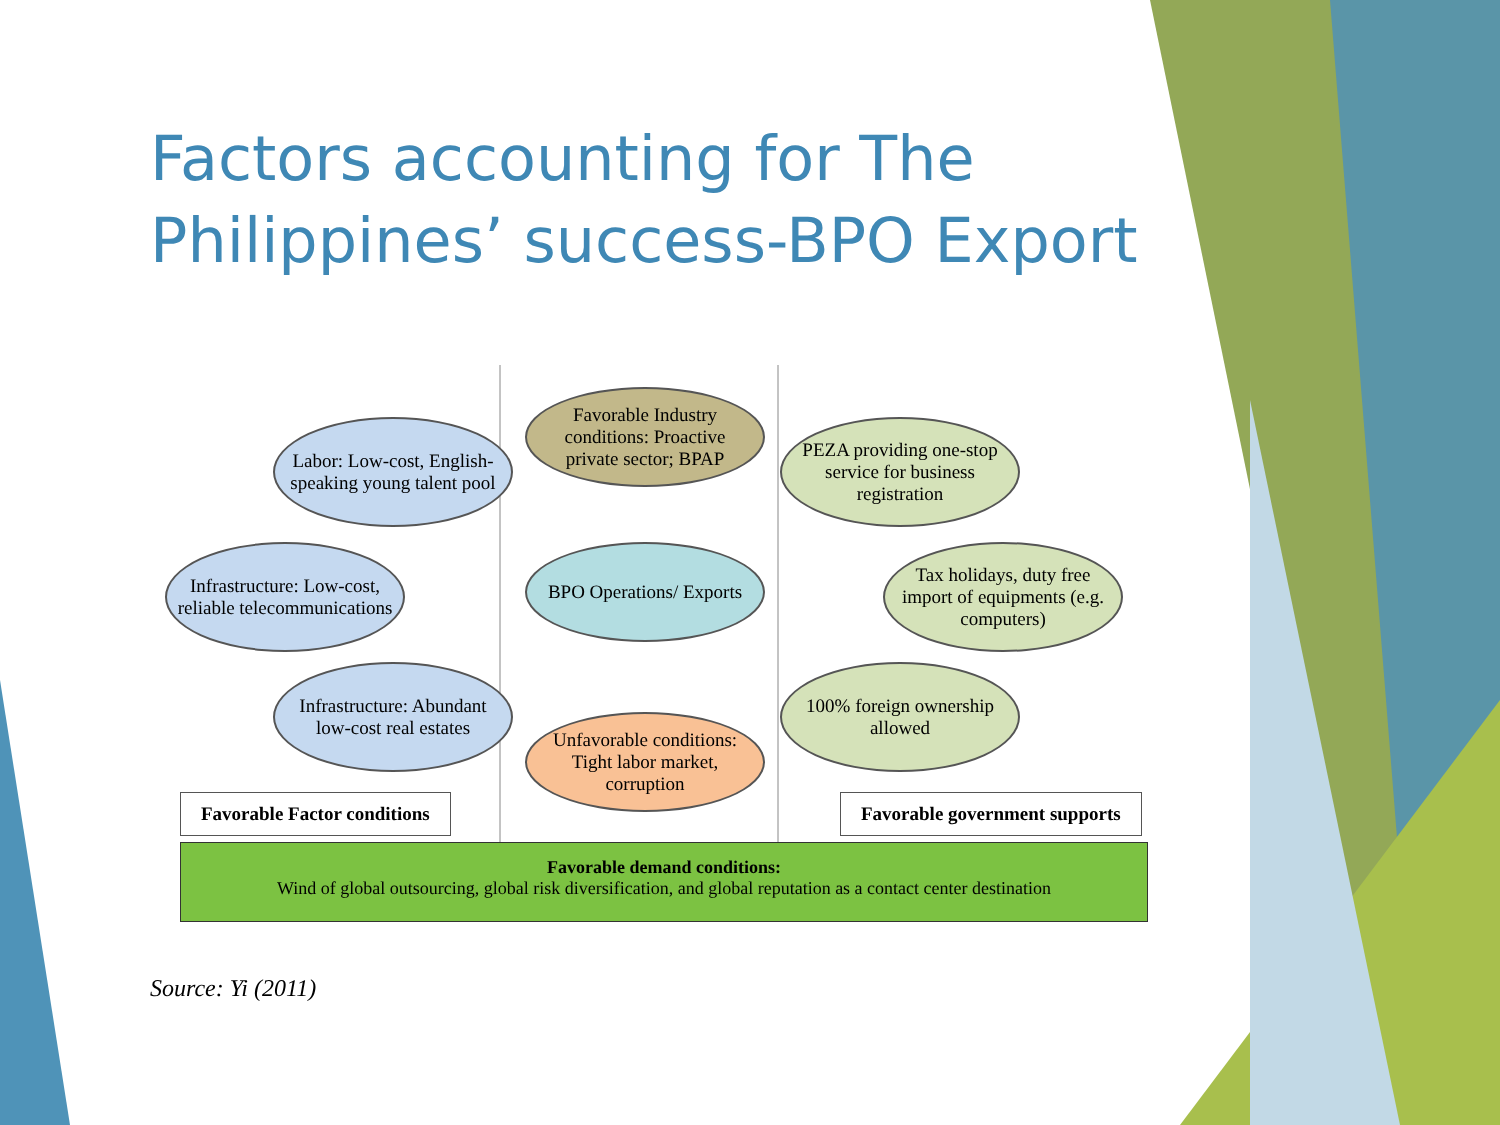Factors accounting for The Philippines’ success-BPO Export
Favorable Industry conditions: Proactive private sector; BPAP
Labor: Low-cost, English-speaking young talent pool
PEZA providing one-stop service for business registration
Infrastructure: Low-cost, reliable telecommunications
BPO Operations/ Exports
Tax holidays, duty free import of equipments (e.g. computers)
Infrastructure: Abundant low-cost real estates
Unfavorable conditions: Tight labor market, corruption
100% foreign ownership allowed
Favorable Factor conditions Favorable government supports
Favorable demand conditions:
Wind of global outsourcing, global risk diversification, and global reputation as a contact center destination
Source: Yi (2011)